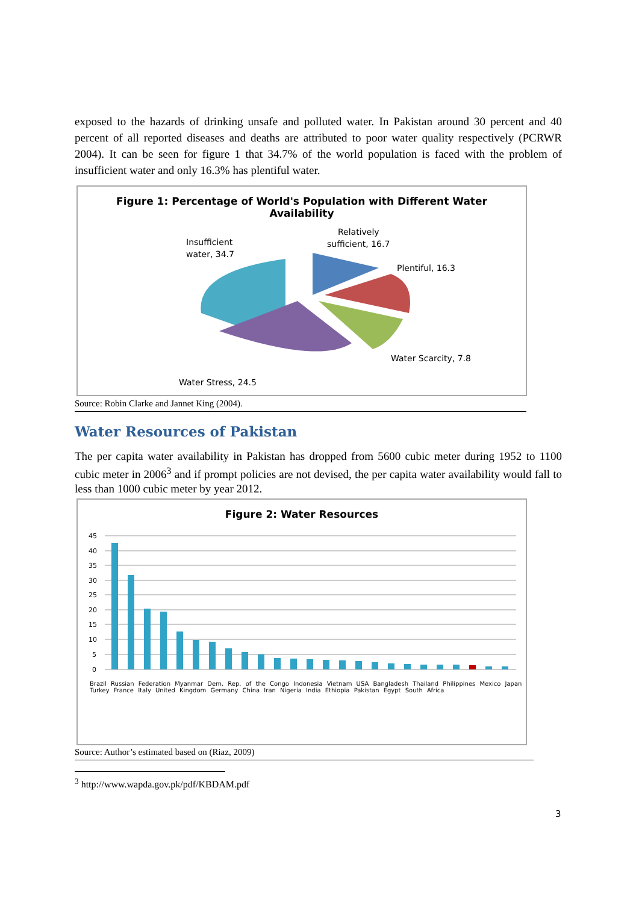exposed to the hazards of drinking unsafe and polluted water. In Pakistan around 30 percent and 40 percent of all reported diseases and deaths are attributed to poor water quality respectively (PCRWR 2004). It can be seen for figure 1 that 34.7% of the world population is faced with the problem of insufficient water and only 16.3% has plentiful water.
Figure 1: Percentage of World's Population with Different Water
Availability
Insufficient
water, 34.7
Relatively
sufficient, 16.7
Plentiful, 16.3
Water Scarcity, 7.8
Water Stress, 24.5
Source: Robin Clarke and Jannet King (2004).
Water Resources of Pakistan
The per capita water availability in Pakistan has dropped from 5600 cubic meter during 1952 to 1100 cubic meter in 2006<sup>3</sup> and if prompt policies are not devised, the per capita water availability would fall to less than 1000 cubic meter by year 2012.
Figure 2: Water Resources
45
40
35
30
25
20
15
10
5
0
Brazil Russian Federation Myanmar Dem. Rep. of the Congo Indonesia Vietnam USA Bangladesh Thailand Philippines Mexico Japan Turkey France Italy United Kingdom Germany China Iran Nigeria India Ethiopia Pakistan Egypt South Africa
Source: Author’s estimated based on (Riaz, 2009)
<sup>3</sup> http://www.wapda.gov.pk/pdf/KBDAM.pdf
3